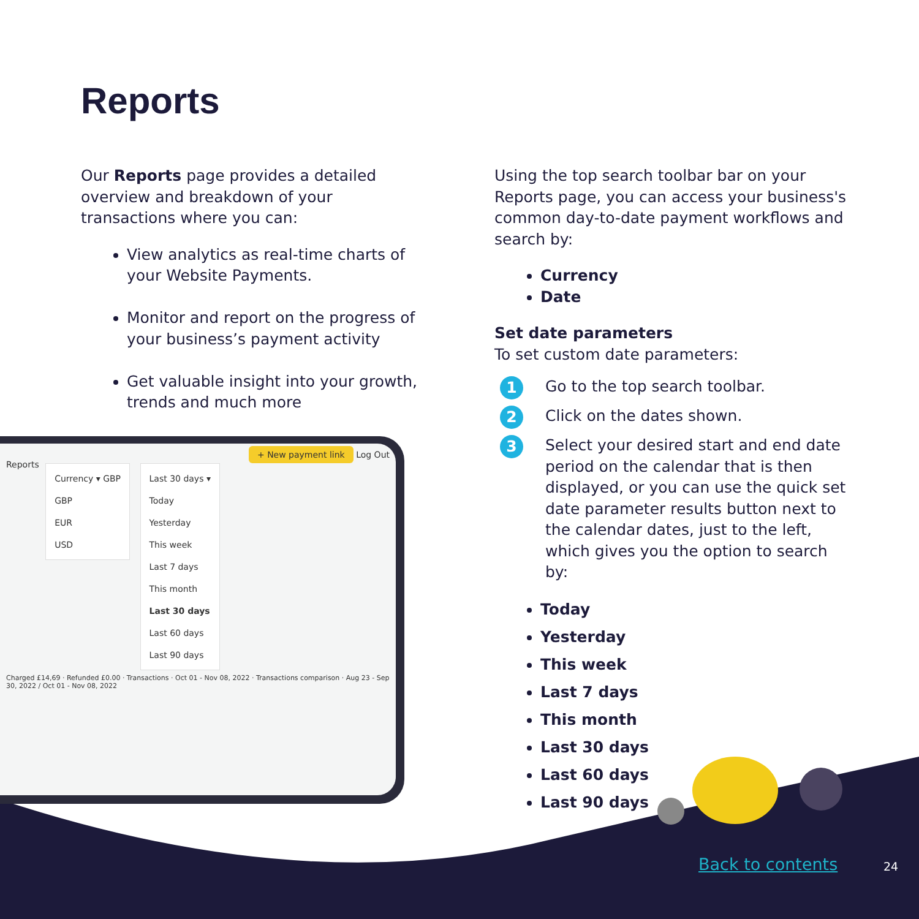Reports
Our Reports page provides a detailed overview and breakdown of your transactions where you can:
View analytics as real-time charts of your Website Payments.
Monitor and report on the progress of your business’s payment activity
Get valuable insight into your growth, trends and much more
Using the top search toolbar bar on your Reports page, you can access your business's common day-to-date payment workflows and search by:
Currency
Date
Set date parameters
To set custom date parameters:
1 Go to the top search toolbar.
2 Click on the dates shown.
3 Select your desired start and end date period on the calendar that is then displayed, or you can use the quick set date parameter results button next to the calendar dates, just to the left, which gives you the option to search by:
Today
Yesterday
This week
Last 7 days
This month
Last 30 days
Last 60 days
Last 90 days
+ New payment link Log Out
Reports
Currency ▾ GBP
GBP
EUR
USD
Last 30 days ▾
Today
Yesterday
This week
Last 7 days
This month
Last 30 days
Last 60 days
Last 90 days
Charged £14,69 · Refunded £0.00 · Transactions · Oct 01 - Nov 08, 2022 · Transactions comparison · Aug 23 - Sep 30, 2022 / Oct 01 - Nov 08, 2022
Back to contents 24